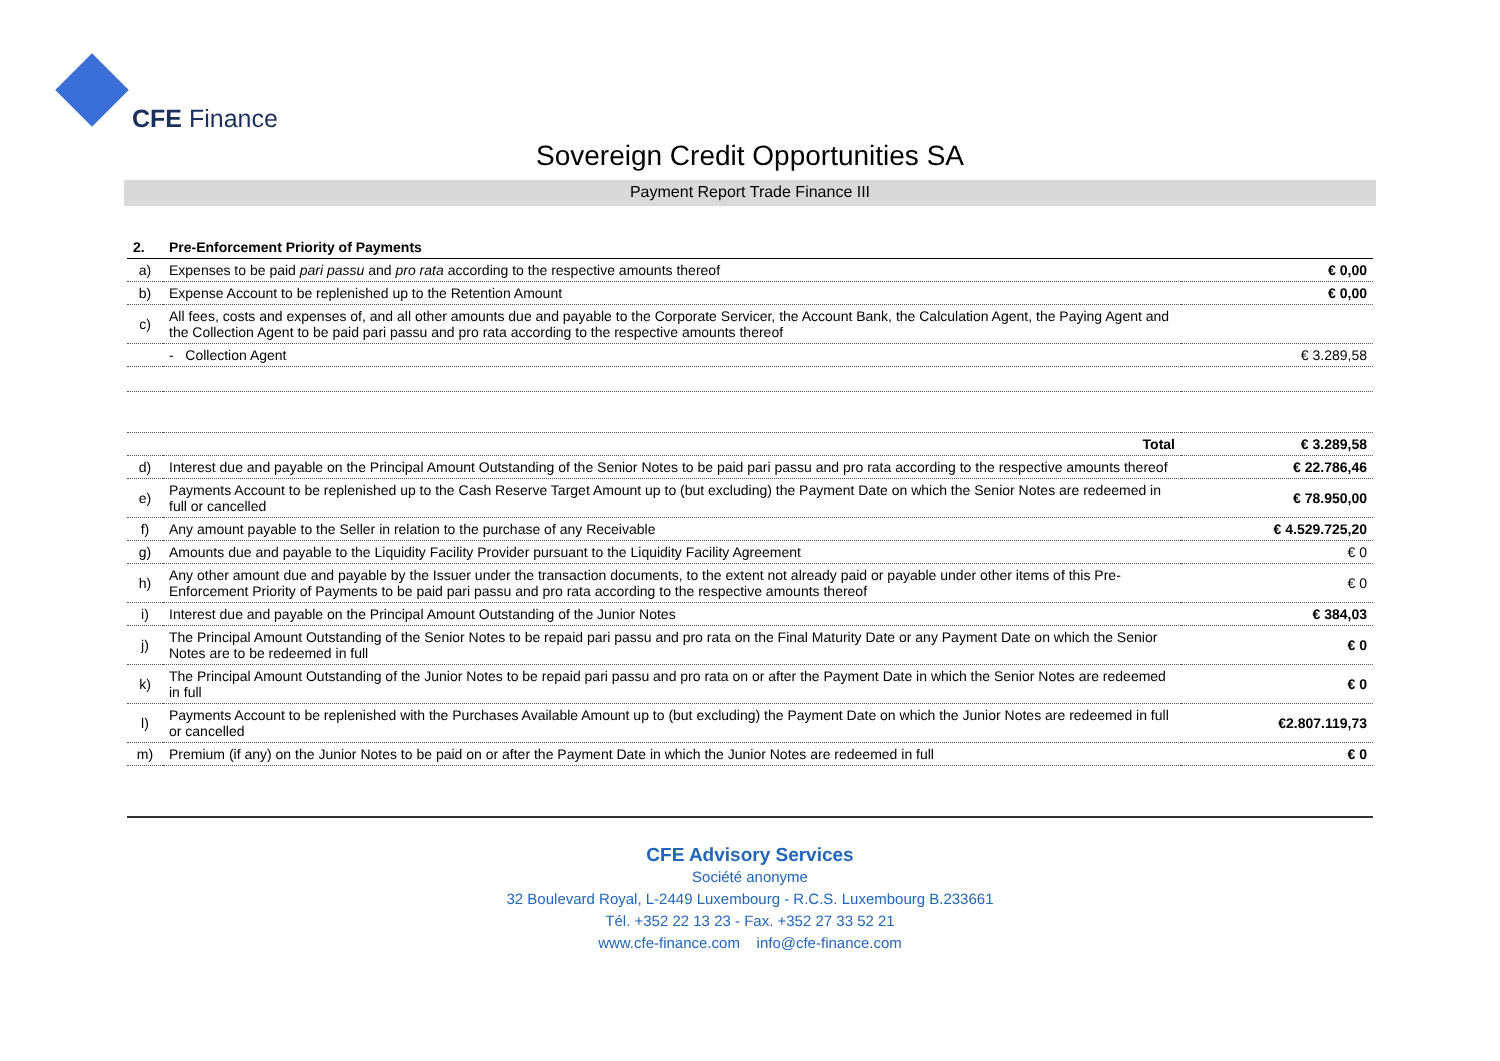CFE Finance
Sovereign Credit Opportunities SA
Payment Report Trade Finance III
| 2. | Pre-Enforcement Priority of Payments | |
| --- | --- | --- |
| a) | Expenses to be paid pari passu and pro rata according to the respective amounts thereof | € 0,00 |
| b) | Expense Account to be replenished up to the Retention Amount | € 0,00 |
| c) | All fees, costs and expenses of, and all other amounts due and payable to the Corporate Servicer, the Account Bank, the Calculation Agent, the Paying Agent and the Collection Agent to be paid pari passu and pro rata according to the respective amounts thereof | |
| | - Collection Agent | € 3.289,58 |
| | Total | € 3.289,58 |
| d) | Interest due and payable on the Principal Amount Outstanding of the Senior Notes to be paid pari passu and pro rata according to the respective amounts thereof | € 22.786,46 |
| e) | Payments Account to be replenished up to the Cash Reserve Target Amount up to (but excluding) the Payment Date on which the Senior Notes are redeemed in full or cancelled | € 78.950,00 |
| f) | Any amount payable to the Seller in relation to the purchase of any Receivable | € 4.529.725,20 |
| g) | Amounts due and payable to the Liquidity Facility Provider pursuant to the Liquidity Facility Agreement | € 0 |
| h) | Any other amount due and payable by the Issuer under the transaction documents, to the extent not already paid or payable under other items of this Pre-Enforcement Priority of Payments to be paid pari passu and pro rata according to the respective amounts thereof | € 0 |
| i) | Interest due and payable on the Principal Amount Outstanding of the Junior Notes | € 384,03 |
| j) | The Principal Amount Outstanding of the Senior Notes to be repaid pari passu and pro rata on the Final Maturity Date or any Payment Date on which the Senior Notes are to be redeemed in full | € 0 |
| k) | The Principal Amount Outstanding of the Junior Notes to be repaid pari passu and pro rata on or after the Payment Date in which the Senior Notes are redeemed in full | € 0 |
| l) | Payments Account to be replenished with the Purchases Available Amount up to (but excluding) the Payment Date on which the Junior Notes are redeemed in full or cancelled | €2.807.119,73 |
| m) | Premium (if any) on the Junior Notes to be paid on or after the Payment Date in which the Junior Notes are redeemed in full | € 0 |
CFE Advisory Services
Société anonyme
32 Boulevard Royal, L-2449 Luxembourg - R.C.S. Luxembourg B.233661
Tél. +352 22 13 23 - Fax. +352 27 33 52 21
www.cfe-finance.com info@cfe-finance.com